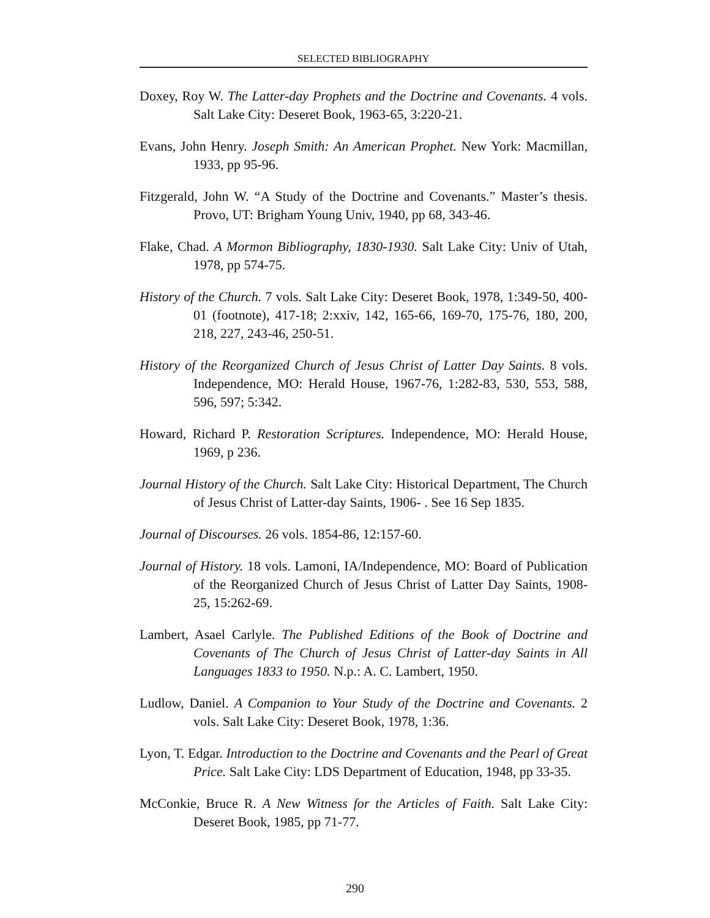SELECTED BIBLIOGRAPHY
Doxey, Roy W. The Latter-day Prophets and the Doctrine and Covenants. 4 vols. Salt Lake City: Deseret Book, 1963-65, 3:220-21.
Evans, John Henry. Joseph Smith: An American Prophet. New York: Macmillan, 1933, pp 95-96.
Fitzgerald, John W. “A Study of the Doctrine and Covenants.” Master’s thesis. Provo, UT: Brigham Young Univ, 1940, pp 68, 343-46.
Flake, Chad. A Mormon Bibliography, 1830-1930. Salt Lake City: Univ of Utah, 1978, pp 574-75.
History of the Church. 7 vols. Salt Lake City: Deseret Book, 1978, 1:349-50, 400-01 (footnote), 417-18; 2:xxiv, 142, 165-66, 169-70, 175-76, 180, 200, 218, 227, 243-46, 250-51.
History of the Reorganized Church of Jesus Christ of Latter Day Saints. 8 vols. Independence, MO: Herald House, 1967-76, 1:282-83, 530, 553, 588, 596, 597; 5:342.
Howard, Richard P. Restoration Scriptures. Independence, MO: Herald House, 1969, p 236.
Journal History of the Church. Salt Lake City: Historical Department, The Church of Jesus Christ of Latter-day Saints, 1906- . See 16 Sep 1835.
Journal of Discourses. 26 vols. 1854-86, 12:157-60.
Journal of History. 18 vols. Lamoni, IA/Independence, MO: Board of Publication of the Reorganized Church of Jesus Christ of Latter Day Saints, 1908-25, 15:262-69.
Lambert, Asael Carlyle. The Published Editions of the Book of Doctrine and Covenants of The Church of Jesus Christ of Latter-day Saints in All Languages 1833 to 1950. N.p.: A. C. Lambert, 1950.
Ludlow, Daniel. A Companion to Your Study of the Doctrine and Covenants. 2 vols. Salt Lake City: Deseret Book, 1978, 1:36.
Lyon, T. Edgar. Introduction to the Doctrine and Covenants and the Pearl of Great Price. Salt Lake City: LDS Department of Education, 1948, pp 33-35.
McConkie, Bruce R. A New Witness for the Articles of Faith. Salt Lake City: Deseret Book, 1985, pp 71-77.
290